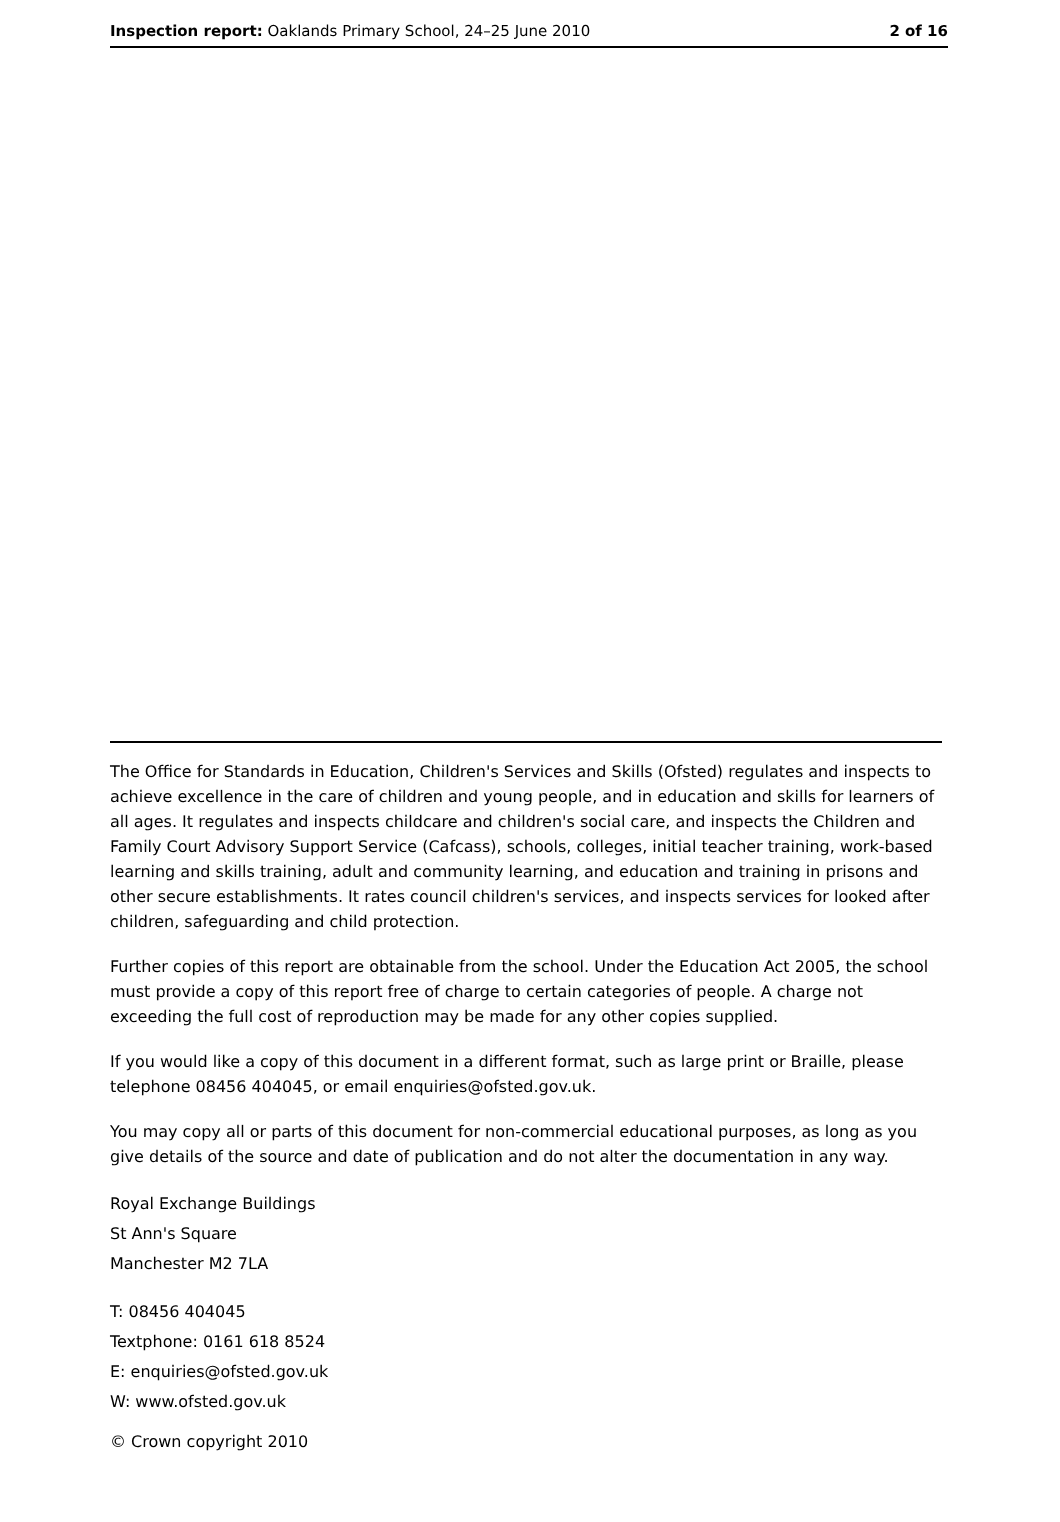Inspection report: Oaklands Primary School, 24–25 June 2010 2 of 16
The Office for Standards in Education, Children's Services and Skills (Ofsted) regulates and inspects to achieve excellence in the care of children and young people, and in education and skills for learners of all ages. It regulates and inspects childcare and children's social care, and inspects the Children and Family Court Advisory Support Service (Cafcass), schools, colleges, initial teacher training, work-based learning and skills training, adult and community learning, and education and training in prisons and other secure establishments. It rates council children's services, and inspects services for looked after children, safeguarding and child protection.
Further copies of this report are obtainable from the school. Under the Education Act 2005, the school must provide a copy of this report free of charge to certain categories of people. A charge not exceeding the full cost of reproduction may be made for any other copies supplied.
If you would like a copy of this document in a different format, such as large print or Braille, please telephone 08456 404045, or email enquiries@ofsted.gov.uk.
You may copy all or parts of this document for non-commercial educational purposes, as long as you give details of the source and date of publication and do not alter the documentation in any way.
Royal Exchange Buildings
St Ann's Square
Manchester M2 7LA
T: 08456 404045
Textphone: 0161 618 8524
E: enquiries@ofsted.gov.uk
W: www.ofsted.gov.uk
© Crown copyright 2010